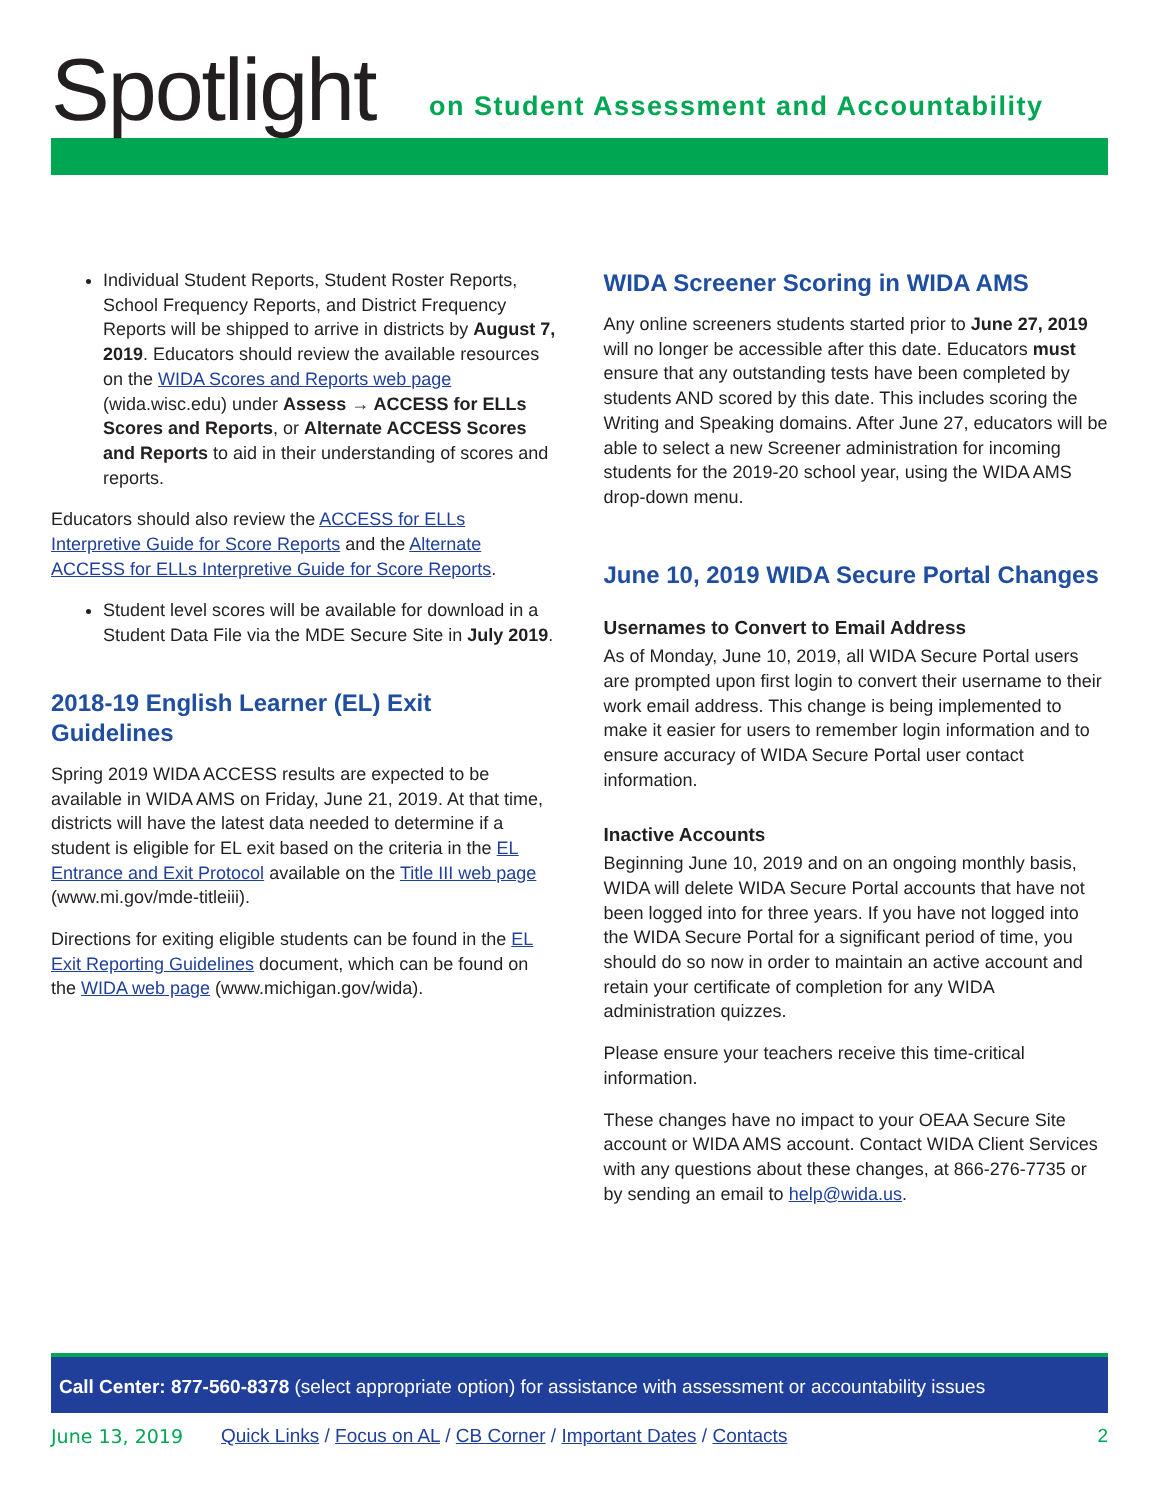Spotlight
on Student Assessment and Accountability
Individual Student Reports, Student Roster Reports, School Frequency Reports, and District Frequency Reports will be shipped to arrive in districts by August 7, 2019. Educators should review the available resources on the WIDA Scores and Reports web page (wida.wisc.edu) under Assess → ACCESS for ELLs Scores and Reports, or Alternate ACCESS Scores and Reports to aid in their understanding of scores and reports.
Educators should also review the ACCESS for ELLs Interpretive Guide for Score Reports and the Alternate ACCESS for ELLs Interpretive Guide for Score Reports.
Student level scores will be available for download in a Student Data File via the MDE Secure Site in July 2019.
2018-19 English Learner (EL) Exit Guidelines
Spring 2019 WIDA ACCESS results are expected to be available in WIDA AMS on Friday, June 21, 2019. At that time, districts will have the latest data needed to determine if a student is eligible for EL exit based on the criteria in the EL Entrance and Exit Protocol available on the Title III web page (www.mi.gov/mde-titleiii).
Directions for exiting eligible students can be found in the EL Exit Reporting Guidelines document, which can be found on the WIDA web page (www.michigan.gov/wida).
WIDA Screener Scoring in WIDA AMS
Any online screeners students started prior to June 27, 2019 will no longer be accessible after this date. Educators must ensure that any outstanding tests have been completed by students AND scored by this date. This includes scoring the Writing and Speaking domains. After June 27, educators will be able to select a new Screener administration for incoming students for the 2019-20 school year, using the WIDA AMS drop-down menu.
June 10, 2019 WIDA Secure Portal Changes
Usernames to Convert to Email Address
As of Monday, June 10, 2019, all WIDA Secure Portal users are prompted upon first login to convert their username to their work email address. This change is being implemented to make it easier for users to remember login information and to ensure accuracy of WIDA Secure Portal user contact information.
Inactive Accounts
Beginning June 10, 2019 and on an ongoing monthly basis, WIDA will delete WIDA Secure Portal accounts that have not been logged into for three years. If you have not logged into the WIDA Secure Portal for a significant period of time, you should do so now in order to maintain an active account and retain your certificate of completion for any WIDA administration quizzes.
Please ensure your teachers receive this time-critical information.
These changes have no impact to your OEAA Secure Site account or WIDA AMS account. Contact WIDA Client Services with any questions about these changes, at 866-276-7735 or by sending an email to help@wida.us.
Call Center: 877-560-8378 (select appropriate option) for assistance with assessment or accountability issues
June 13, 2019 Quick Links / Focus on AL / CB Corner / Important Dates / Contacts 2